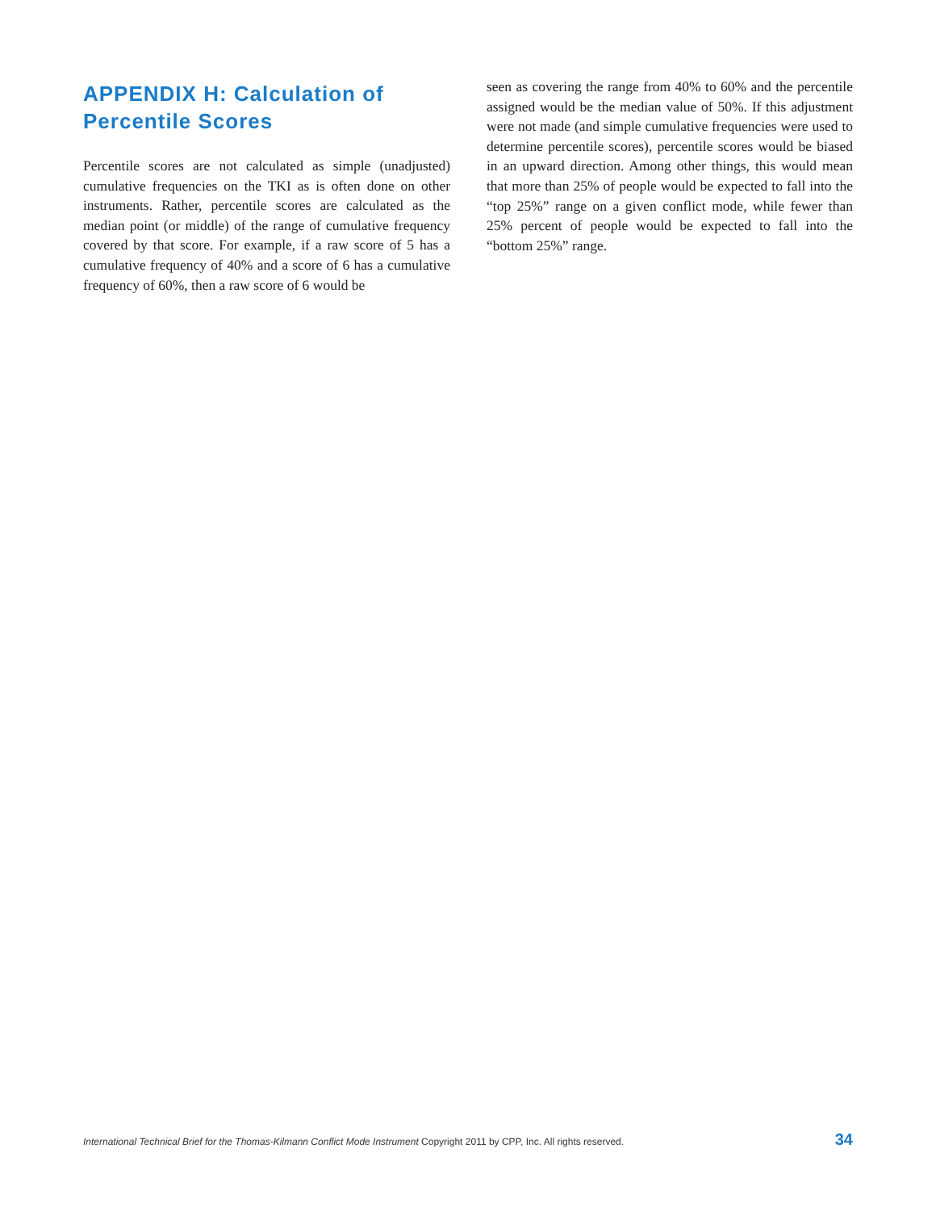APPENDIX H: Calculation of Percentile Scores
Percentile scores are not calculated as simple (unadjusted) cumulative frequencies on the TKI as is often done on other instruments. Rather, percentile scores are calculated as the median point (or middle) of the range of cumulative frequency covered by that score. For example, if a raw score of 5 has a cumulative frequency of 40% and a score of 6 has a cumulative frequency of 60%, then a raw score of 6 would be
seen as covering the range from 40% to 60% and the percentile assigned would be the median value of 50%. If this adjustment were not made (and simple cumulative frequencies were used to determine percentile scores), percentile scores would be biased in an upward direction. Among other things, this would mean that more than 25% of people would be expected to fall into the “top 25%” range on a given conflict mode, while fewer than 25% percent of people would be expected to fall into the “bottom 25%” range.
International Technical Brief for the Thomas-Kilmann Conflict Mode Instrument Copyright 2011 by CPP, Inc. All rights reserved. 34